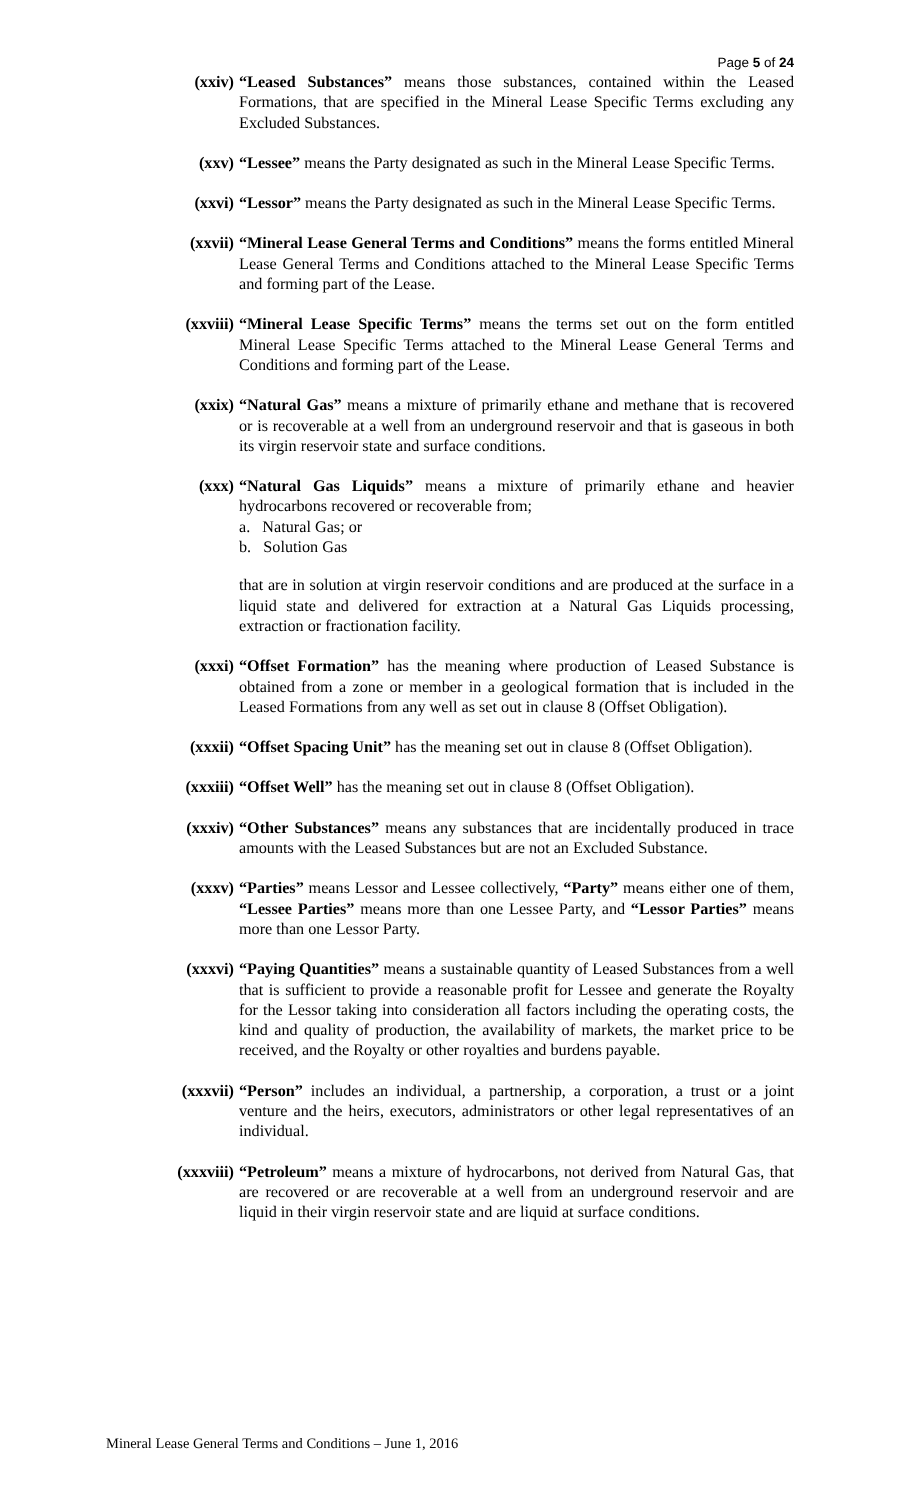Page 5 of 24
(xxiv) “Leased Substances” means those substances, contained within the Leased Formations, that are specified in the Mineral Lease Specific Terms excluding any Excluded Substances.
(xxv) “Lessee” means the Party designated as such in the Mineral Lease Specific Terms.
(xxvi) “Lessor” means the Party designated as such in the Mineral Lease Specific Terms.
(xxvii)
“Mineral Lease General Terms and Conditions” means the forms entitled Mineral Lease General Terms and Conditions attached to the Mineral Lease Specific Terms and forming part of the Lease.
(xxviii)
“Mineral Lease Specific Terms” means the terms set out on the form entitled Mineral Lease Specific Terms attached to the Mineral Lease General Terms and Conditions and forming part of the Lease.
(xxix) “Natural Gas” means a mixture of primarily ethane and methane that is recovered or is recoverable at a well from an underground reservoir and that is gaseous in both its virgin reservoir state and surface conditions.
(xxx) “Natural Gas Liquids” means a mixture of primarily ethane and heavier hydrocarbons recovered or recoverable from;
a. Natural Gas; or
b. Solution Gas
that are in solution at virgin reservoir conditions and are produced at the surface in a liquid state and delivered for extraction at a Natural Gas Liquids processing, extraction or fractionation facility.
(xxxi) “Offset Formation” has the meaning where production of Leased Substance is obtained from a zone or member in a geological formation that is included in the Leased Formations from any well as set out in clause 8 (Offset Obligation).
(xxxii)
“Offset Spacing Unit” has the meaning set out in clause 8 (Offset Obligation).
(xxxiii)
“Offset Well” has the meaning set out in clause 8 (Offset Obligation).
(xxxiv)
“Other Substances” means any substances that are incidentally produced in trace amounts with the Leased Substances but are not an Excluded Substance.
(xxxv) “Parties” means Lessor and Lessee collectively, “Party” means either one of them, “Lessee Parties” means more than one Lessee Party, and “Lessor Parties” means more than one Lessor Party.
(xxxvi)
“Paying Quantities” means a sustainable quantity of Leased Substances from a well that is sufficient to provide a reasonable profit for Lessee and generate the Royalty for the Lessor taking into consideration all factors including the operating costs, the kind and quality of production, the availability of markets, the market price to be received, and the Royalty or other royalties and burdens payable.
(xxxvii)
“Person” includes an individual, a partnership, a corporation, a trust or a joint venture and the heirs, executors, administrators or other legal representatives of an individual.
(xxxviii)
“Petroleum” means a mixture of hydrocarbons, not derived from Natural Gas, that are recovered or are recoverable at a well from an underground reservoir and are liquid in their virgin reservoir state and are liquid at surface conditions.
Mineral Lease General Terms and Conditions – June 1, 2016